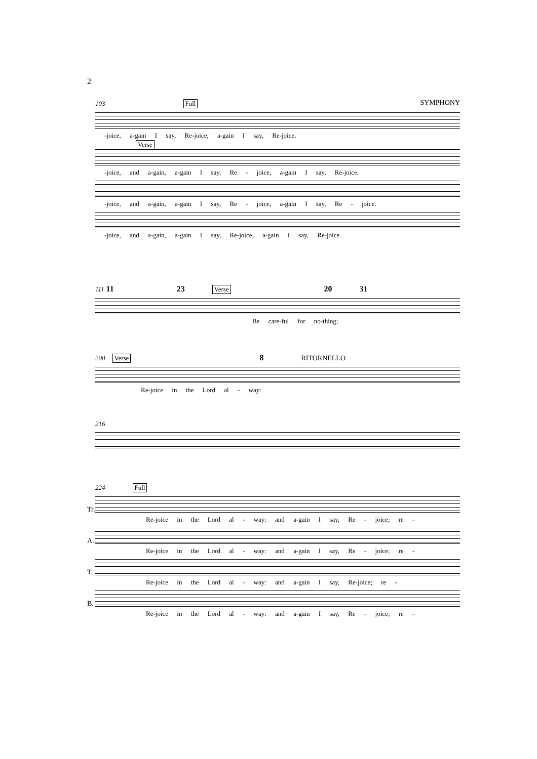2
103 Full SYMPHONY
-joice, a-gain I say, Re-joice, a-gain I say, Re-joice.
Verse
-joice, and a-gain, a-gain I say, Re - joice, a-gain I say, Re-joice.
-joice, and a-gain, a-gain I say, Re - joice, a-gain I say, Re - joice.
-joice, and a-gain, a-gain I say, Re-joice, a-gain I say, Re-joice.
111 11 23 Verse 20 31
Be care-ful for no-thing;
200 Verse 8 RITORNELLO
Re-joice in the Lord al - way:
216
224 Full
Tr.
Re-joice in the Lord al - way: and a-gain I say, Re - joice; re -
A.
Re-joice in the Lord al - way: and a-gain I say, Re - joice; re -
T.
Re-joice in the Lord al - way: and a-gain I say, Re-joice; re -
B.
Re-joice in the Lord al - way: and a-gain I say, Re - joice; re -